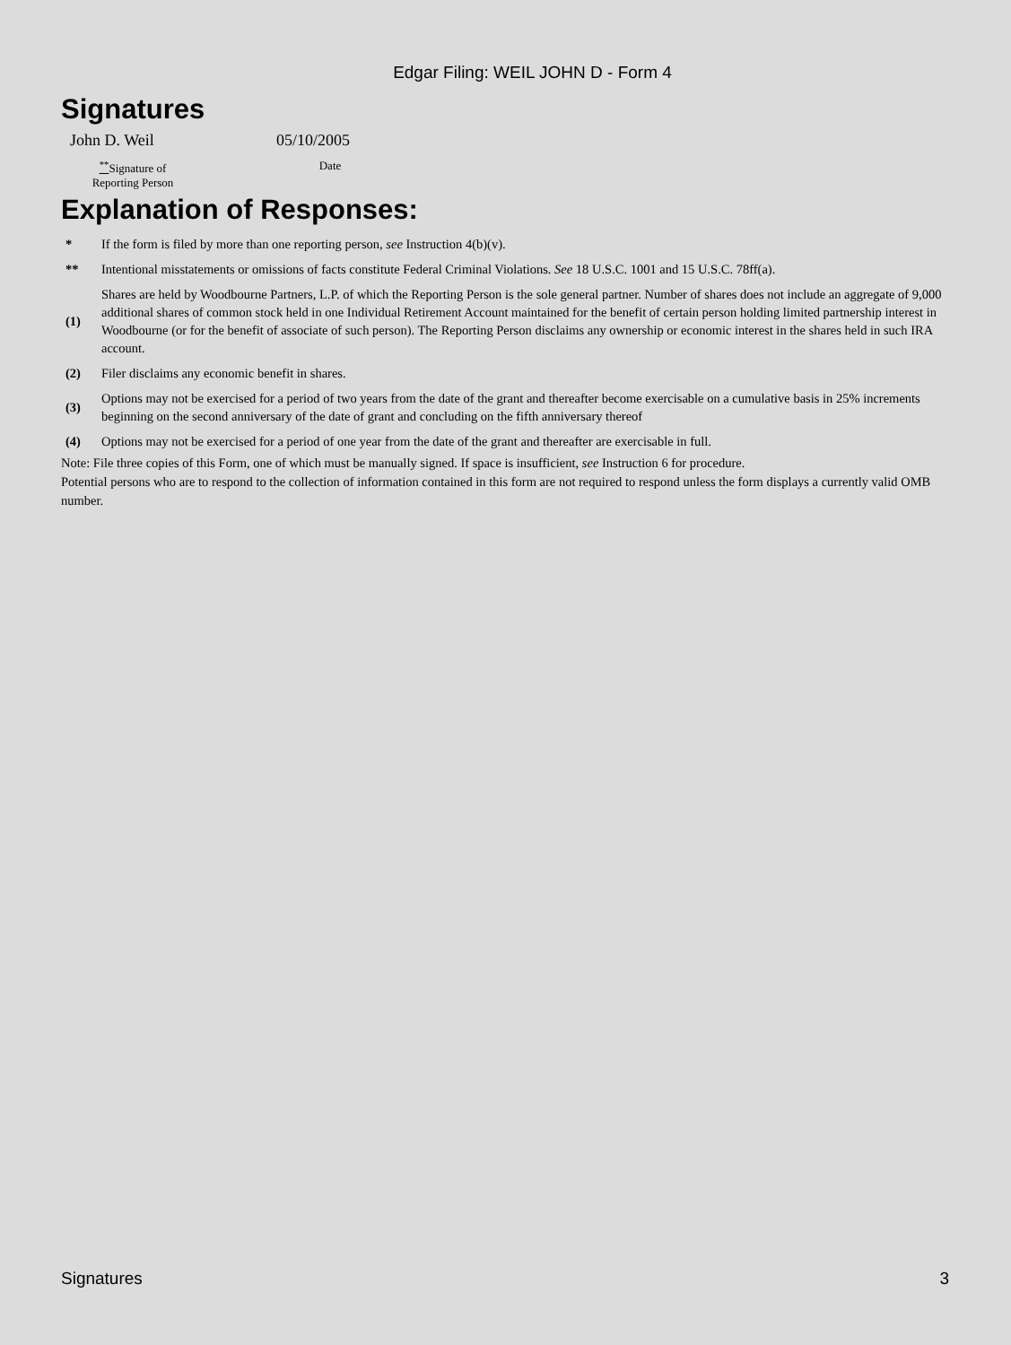Edgar Filing: WEIL JOHN D - Form 4
Signatures
John D. Weil 05/10/2005
<sup>**</sup> Signature of
Reporting Person
Date
Explanation of Responses:
| * | If the form is filed by more than one reporting person, see Instruction 4(b)(v). |
| ** | Intentional misstatements or omissions of facts constitute Federal Criminal Violations. See 18 U.S.C. 1001 and 15 U.S.C. 78ff(a). |
| (1) | Shares are held by Woodbourne Partners, L.P. of which the Reporting Person is the sole general partner. Number of shares does not include an aggregate of 9,000 additional shares of common stock held in one Individual Retirement Account maintained for the benefit of certain person holding limited partnership interest in Woodbourne (or for the benefit of associate of such person). The Reporting Person disclaims any ownership or economic interest in the shares held in such IRA account. |
| (2) | Filer disclaims any economic benefit in shares. |
| (3) | Options may not be exercised for a period of two years from the date of the grant and thereafter become exercisable on a cumulative basis in 25% increments beginning on the second anniversary of the date of grant and concluding on the fifth anniversary thereof |
| (4) | Options may not be exercised for a period of one year from the date of the grant and thereafter are exercisable in full. |
Note: File three copies of this Form, one of which must be manually signed. If space is insufficient, see Instruction 6 for procedure.
Potential persons who are to respond to the collection of information contained in this form are not required to respond unless the form displays a currently valid OMB number.
Signatures 3